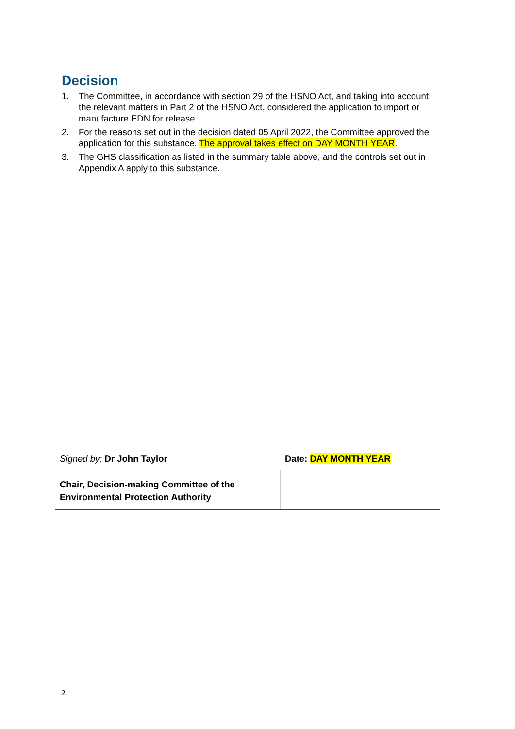Decision
1. The Committee, in accordance with section 29 of the HSNO Act, and taking into account the relevant matters in Part 2 of the HSNO Act, considered the application to import or manufacture EDN for release.
2. For the reasons set out in the decision dated 05 April 2022, the Committee approved the application for this substance. The approval takes effect on DAY MONTH YEAR.
3. The GHS classification as listed in the summary table above, and the controls set out in Appendix A apply to this substance.
| Signed by: Dr John Taylor | Date: DAY MONTH YEAR |
| Chair, Decision-making Committee of the Environmental Protection Authority | |
2